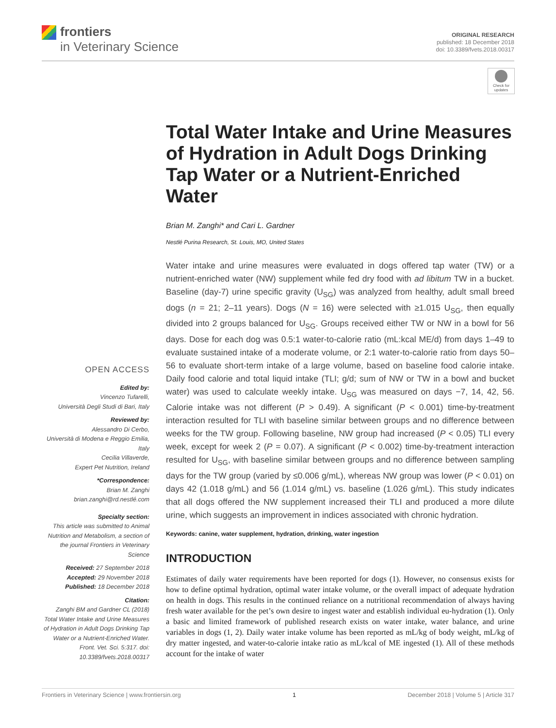frontiers
in Veterinary Science
ORIGINAL RESEARCH
published: 18 December 2018
doi: 10.3389/fvets.2018.00317
Check for updates
Total Water Intake and Urine Measures of Hydration in Adult Dogs Drinking Tap Water or a Nutrient-Enriched Water
Brian M. Zanghi* and Cari L. Gardner
Nestlé Purina Research, St. Louis, MO, United States
Water intake and urine measures were evaluated in dogs offered tap water (TW) or a nutrient-enriched water (NW) supplement while fed dry food with ad libitum TW in a bucket. Baseline (day-7) urine specific gravity (U<sub>SG</sub>) was analyzed from healthy, adult small breed dogs (n = 21; 2–11 years). Dogs (N = 16) were selected with ≥1.015 U<sub>SG</sub>, then equally divided into 2 groups balanced for U<sub>SG</sub>. Groups received either TW or NW in a bowl for 56 days. Dose for each dog was 0.5:1 water-to-calorie ratio (mL:kcal ME/d) from days 1–49 to evaluate sustained intake of a moderate volume, or 2:1 water-to-calorie ratio from days 50–56 to evaluate short-term intake of a large volume, based on baseline food calorie intake. Daily food calorie and total liquid intake (TLI; g/d; sum of NW or TW in a bowl and bucket water) was used to calculate weekly intake. U<sub>SG</sub> was measured on days −7, 14, 42, 56. Calorie intake was not different (P > 0.49). A significant (P < 0.001) time-by-treatment interaction resulted for TLI with baseline similar between groups and no difference between weeks for the TW group. Following baseline, NW group had increased (P < 0.05) TLI every week, except for week 2 (P = 0.07). A significant (P < 0.002) time-by-treatment interaction resulted for U<sub>SG</sub>, with baseline similar between groups and no difference between sampling days for the TW group (varied by ≤0.006 g/mL), whereas NW group was lower (P < 0.01) on days 42 (1.018 g/mL) and 56 (1.014 g/mL) vs. baseline (1.026 g/mL). This study indicates that all dogs offered the NW supplement increased their TLI and produced a more dilute urine, which suggests an improvement in indices associated with chronic hydration.
Keywords: canine, water supplement, hydration, drinking, water ingestion
INTRODUCTION
Estimates of daily water requirements have been reported for dogs (1). However, no consensus exists for how to define optimal hydration, optimal water intake volume, or the overall impact of adequate hydration on health in dogs. This results in the continued reliance on a nutritional recommendation of always having fresh water available for the pet’s own desire to ingest water and establish individual eu-hydration (1). Only a basic and limited framework of published research exists on water intake, water balance, and urine variables in dogs (1, 2). Daily water intake volume has been reported as mL/kg of body weight, mL/kg of dry matter ingested, and water-to-calorie intake ratio as mL/kcal of ME ingested (1). All of these methods account for the intake of water
OPEN ACCESS
Edited by:
Vincenzo Tufarelli,
Università Degli Studi di Bari, Italy
Reviewed by:
Alessandro Di Cerbo,
Università di Modena e Reggio Emilia, Italy
Cecilia Villaverde,
Expert Pet Nutrition, Ireland
*Correspondence:
Brian M. Zanghi
brian.zanghi@rd.nestlé.com
Specialty section:
This article was submitted to Animal Nutrition and Metabolism, a section of the journal Frontiers in Veterinary Science
Received: 27 September 2018
Accepted: 29 November 2018
Published: 18 December 2018
Citation:
Zanghi BM and Gardner CL (2018) Total Water Intake and Urine Measures of Hydration in Adult Dogs Drinking Tap Water or a Nutrient-Enriched Water. Front. Vet. Sci. 5:317. doi: 10.3389/fvets.2018.00317
Frontiers in Veterinary Science | www.frontiersin.org 1 December 2018 | Volume 5 | Article 317